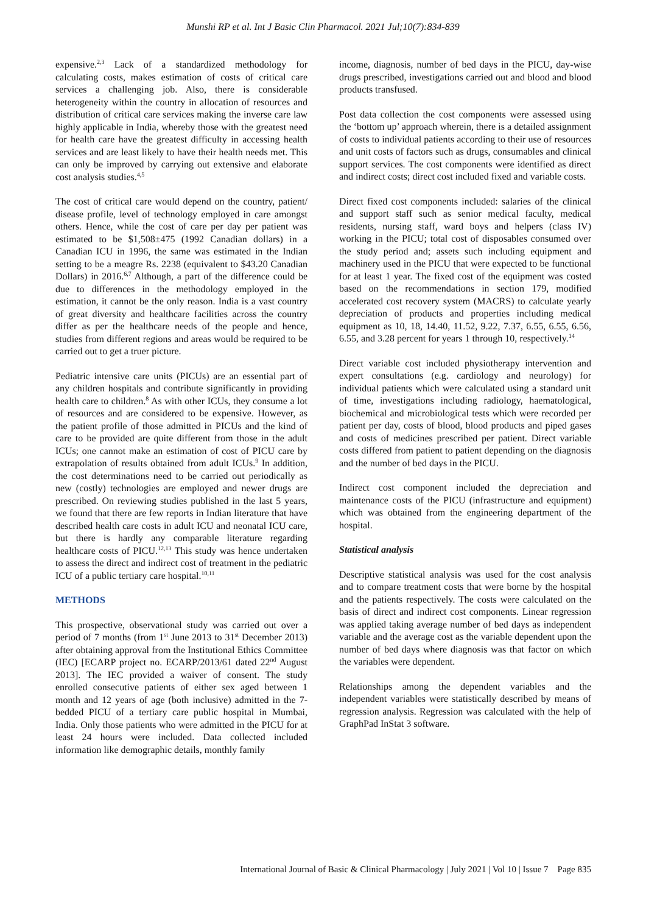Munshi RP et al. Int J Basic Clin Pharmacol. 2021 Jul;10(7):834-839
expensive.<sup>2,3</sup> Lack of a standardized methodology for calculating costs, makes estimation of costs of critical care services a challenging job. Also, there is considerable heterogeneity within the country in allocation of resources and distribution of critical care services making the inverse care law highly applicable in India, whereby those with the greatest need for health care have the greatest difficulty in accessing health services and are least likely to have their health needs met. This can only be improved by carrying out extensive and elaborate cost analysis studies.<sup>4,5</sup>
The cost of critical care would depend on the country, patient/ disease profile, level of technology employed in care amongst others. Hence, while the cost of care per day per patient was estimated to be $1,508±475 (1992 Canadian dollars) in a Canadian ICU in 1996, the same was estimated in the Indian setting to be a meagre Rs. 2238 (equivalent to $43.20 Canadian Dollars) in 2016.<sup>6,7</sup> Although, a part of the difference could be due to differences in the methodology employed in the estimation, it cannot be the only reason. India is a vast country of great diversity and healthcare facilities across the country differ as per the healthcare needs of the people and hence, studies from different regions and areas would be required to be carried out to get a truer picture.
Pediatric intensive care units (PICUs) are an essential part of any children hospitals and contribute significantly in providing health care to children.<sup>8</sup> As with other ICUs, they consume a lot of resources and are considered to be expensive. However, as the patient profile of those admitted in PICUs and the kind of care to be provided are quite different from those in the adult ICUs; one cannot make an estimation of cost of PICU care by extrapolation of results obtained from adult ICUs.<sup>9</sup> In addition, the cost determinations need to be carried out periodically as new (costly) technologies are employed and newer drugs are prescribed. On reviewing studies published in the last 5 years, we found that there are few reports in Indian literature that have described health care costs in adult ICU and neonatal ICU care, but there is hardly any comparable literature regarding healthcare costs of PICU.<sup>12,13</sup> This study was hence undertaken to assess the direct and indirect cost of treatment in the pediatric ICU of a public tertiary care hospital.<sup>10,11</sup>
METHODS
This prospective, observational study was carried out over a period of 7 months (from 1<sup>st</sup> June 2013 to 31<sup>st</sup> December 2013) after obtaining approval from the Institutional Ethics Committee (IEC) [ECARP project no. ECARP/2013/61 dated 22<sup>nd</sup> August 2013]. The IEC provided a waiver of consent. The study enrolled consecutive patients of either sex aged between 1 month and 12 years of age (both inclusive) admitted in the 7-bedded PICU of a tertiary care public hospital in Mumbai, India. Only those patients who were admitted in the PICU for at least 24 hours were included. Data collected included information like demographic details, monthly family
income, diagnosis, number of bed days in the PICU, day-wise drugs prescribed, investigations carried out and blood and blood products transfused.
Post data collection the cost components were assessed using the ‘bottom up’ approach wherein, there is a detailed assignment of costs to individual patients according to their use of resources and unit costs of factors such as drugs, consumables and clinical support services. The cost components were identified as direct and indirect costs; direct cost included fixed and variable costs.
Direct fixed cost components included: salaries of the clinical and support staff such as senior medical faculty, medical residents, nursing staff, ward boys and helpers (class IV) working in the PICU; total cost of disposables consumed over the study period and; assets such including equipment and machinery used in the PICU that were expected to be functional for at least 1 year. The fixed cost of the equipment was costed based on the recommendations in section 179, modified accelerated cost recovery system (MACRS) to calculate yearly depreciation of products and properties including medical equipment as 10, 18, 14.40, 11.52, 9.22, 7.37, 6.55, 6.55, 6.56, 6.55, and 3.28 percent for years 1 through 10, respectively.<sup>14</sup>
Direct variable cost included physiotherapy intervention and expert consultations (e.g. cardiology and neurology) for individual patients which were calculated using a standard unit of time, investigations including radiology, haematological, biochemical and microbiological tests which were recorded per patient per day, costs of blood, blood products and piped gases and costs of medicines prescribed per patient. Direct variable costs differed from patient to patient depending on the diagnosis and the number of bed days in the PICU.
Indirect cost component included the depreciation and maintenance costs of the PICU (infrastructure and equipment) which was obtained from the engineering department of the hospital.
Statistical analysis
Descriptive statistical analysis was used for the cost analysis and to compare treatment costs that were borne by the hospital and the patients respectively. The costs were calculated on the basis of direct and indirect cost components. Linear regression was applied taking average number of bed days as independent variable and the average cost as the variable dependent upon the number of bed days where diagnosis was that factor on which the variables were dependent.
Relationships among the dependent variables and the independent variables were statistically described by means of regression analysis. Regression was calculated with the help of GraphPad InStat 3 software.
International Journal of Basic & Clinical Pharmacology | July 2021 | Vol 10 | Issue 7 Page 835